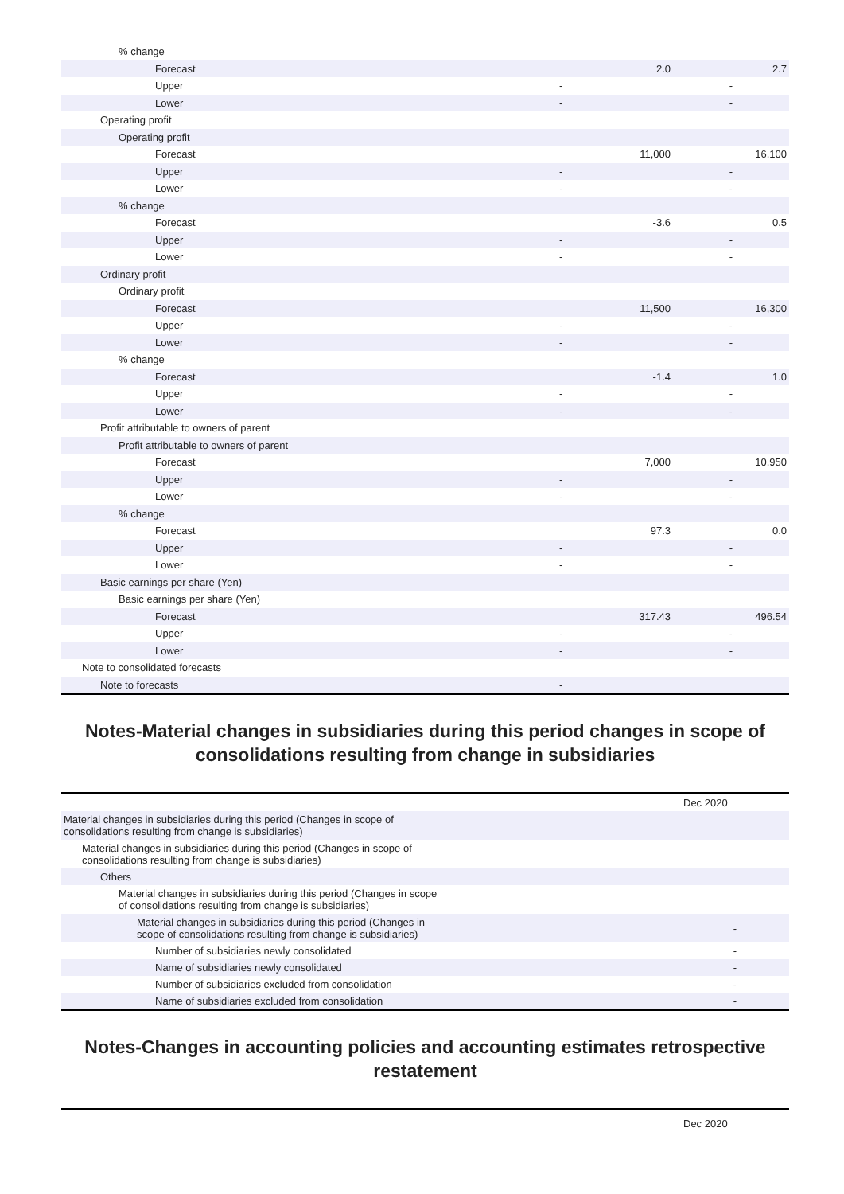| % change | | |
| Forecast | 2.0 | 2.7 |
| Upper | - | - |
| Lower | - | - |
| Operating profit | | |
| Operating profit | | |
| Forecast | 11,000 | 16,100 |
| Upper | - | - |
| Lower | - | - |
| % change | | |
| Forecast | -3.6 | 0.5 |
| Upper | - | - |
| Lower | - | - |
| Ordinary profit | | |
| Ordinary profit | | |
| Forecast | 11,500 | 16,300 |
| Upper | - | - |
| Lower | - | - |
| % change | | |
| Forecast | -1.4 | 1.0 |
| Upper | - | - |
| Lower | - | - |
| Profit attributable to owners of parent | | |
| Profit attributable to owners of parent | | |
| Forecast | 7,000 | 10,950 |
| Upper | - | - |
| Lower | - | - |
| % change | | |
| Forecast | 97.3 | 0.0 |
| Upper | - | - |
| Lower | - | - |
| Basic earnings per share (Yen) | | |
| Basic earnings per share (Yen) | | |
| Forecast | 317.43 | 496.54 |
| Upper | - | - |
| Lower | - | - |
| Note to consolidated forecasts | | |
| Note to forecasts | - | |
Notes-Material changes in subsidiaries during this period changes in scope of consolidations resulting from change in subsidiaries
| | Dec 2020 |
| Material changes in subsidiaries during this period (Changes in scope of consolidations resulting from change is subsidiaries) | |
| Material changes in subsidiaries during this period (Changes in scope of consolidations resulting from change is subsidiaries) | |
| Others | |
| Material changes in subsidiaries during this period (Changes in scope of consolidations resulting from change is subsidiaries) | |
| Material changes in subsidiaries during this period (Changes in scope of consolidations resulting from change is subsidiaries) | - |
| Number of subsidiaries newly consolidated | - |
| Name of subsidiaries newly consolidated | - |
| Number of subsidiaries excluded from consolidation | - |
| Name of subsidiaries excluded from consolidation | - |
Notes-Changes in accounting policies and accounting estimates retrospective restatement
| | Dec 2020 |